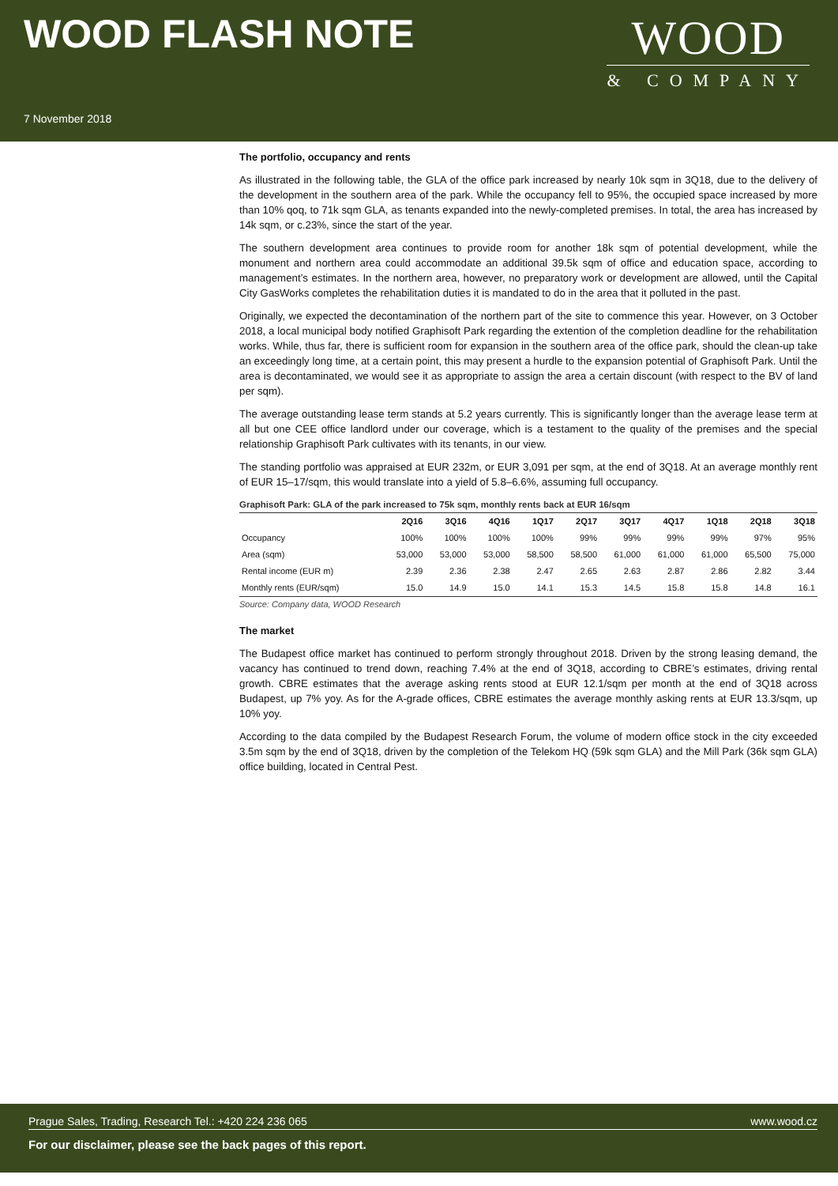WOOD FLASH NOTE
WOOD
& COMPANY
7 November 2018
The portfolio, occupancy and rents
As illustrated in the following table, the GLA of the office park increased by nearly 10k sqm in 3Q18, due to the delivery of the development in the southern area of the park. While the occupancy fell to 95%, the occupied space increased by more than 10% qoq, to 71k sqm GLA, as tenants expanded into the newly-completed premises. In total, the area has increased by 14k sqm, or c.23%, since the start of the year.
The southern development area continues to provide room for another 18k sqm of potential development, while the monument and northern area could accommodate an additional 39.5k sqm of office and education space, according to management’s estimates. In the northern area, however, no preparatory work or development are allowed, until the Capital City GasWorks completes the rehabilitation duties it is mandated to do in the area that it polluted in the past.
Originally, we expected the decontamination of the northern part of the site to commence this year. However, on 3 October 2018, a local municipal body notified Graphisoft Park regarding the extention of the completion deadline for the rehabilitation works. While, thus far, there is sufficient room for expansion in the southern area of the office park, should the clean-up take an exceedingly long time, at a certain point, this may present a hurdle to the expansion potential of Graphisoft Park. Until the area is decontaminated, we would see it as appropriate to assign the area a certain discount (with respect to the BV of land per sqm).
The average outstanding lease term stands at 5.2 years currently. This is significantly longer than the average lease term at all but one CEE office landlord under our coverage, which is a testament to the quality of the premises and the special relationship Graphisoft Park cultivates with its tenants, in our view.
The standing portfolio was appraised at EUR 232m, or EUR 3,091 per sqm, at the end of 3Q18. At an average monthly rent of EUR 15–17/sqm, this would translate into a yield of 5.8–6.6%, assuming full occupancy.
Graphisoft Park: GLA of the park increased to 75k sqm, monthly rents back at EUR 16/sqm
| | 2Q16 | 3Q16 | 4Q16 | 1Q17 | 2Q17 | 3Q17 | 4Q17 | 1Q18 | 2Q18 | 3Q18 |
| --- | --- | --- | --- | --- | --- | --- | --- | --- | --- | --- |
| Occupancy | 100% | 100% | 100% | 100% | 99% | 99% | 99% | 99% | 97% | 95% |
| Area (sqm) | 53,000 | 53,000 | 53,000 | 58,500 | 58,500 | 61,000 | 61,000 | 61,000 | 65,500 | 75,000 |
| Rental income (EUR m) | 2.39 | 2.36 | 2.38 | 2.47 | 2.65 | 2.63 | 2.87 | 2.86 | 2.82 | 3.44 |
| Monthly rents (EUR/sqm) | 15.0 | 14.9 | 15.0 | 14.1 | 15.3 | 14.5 | 15.8 | 15.8 | 14.8 | 16.1 |
Source: Company data, WOOD Research
The market
The Budapest office market has continued to perform strongly throughout 2018. Driven by the strong leasing demand, the vacancy has continued to trend down, reaching 7.4% at the end of 3Q18, according to CBRE’s estimates, driving rental growth. CBRE estimates that the average asking rents stood at EUR 12.1/sqm per month at the end of 3Q18 across Budapest, up 7% yoy. As for the A-grade offices, CBRE estimates the average monthly asking rents at EUR 13.3/sqm, up 10% yoy.
According to the data compiled by the Budapest Research Forum, the volume of modern office stock in the city exceeded 3.5m sqm by the end of 3Q18, driven by the completion of the Telekom HQ (59k sqm GLA) and the Mill Park (36k sqm GLA) office building, located in Central Pest.
Prague Sales, Trading, Research Tel.: +420 224 236 065 www.wood.cz
For our disclaimer, please see the back pages of this report.